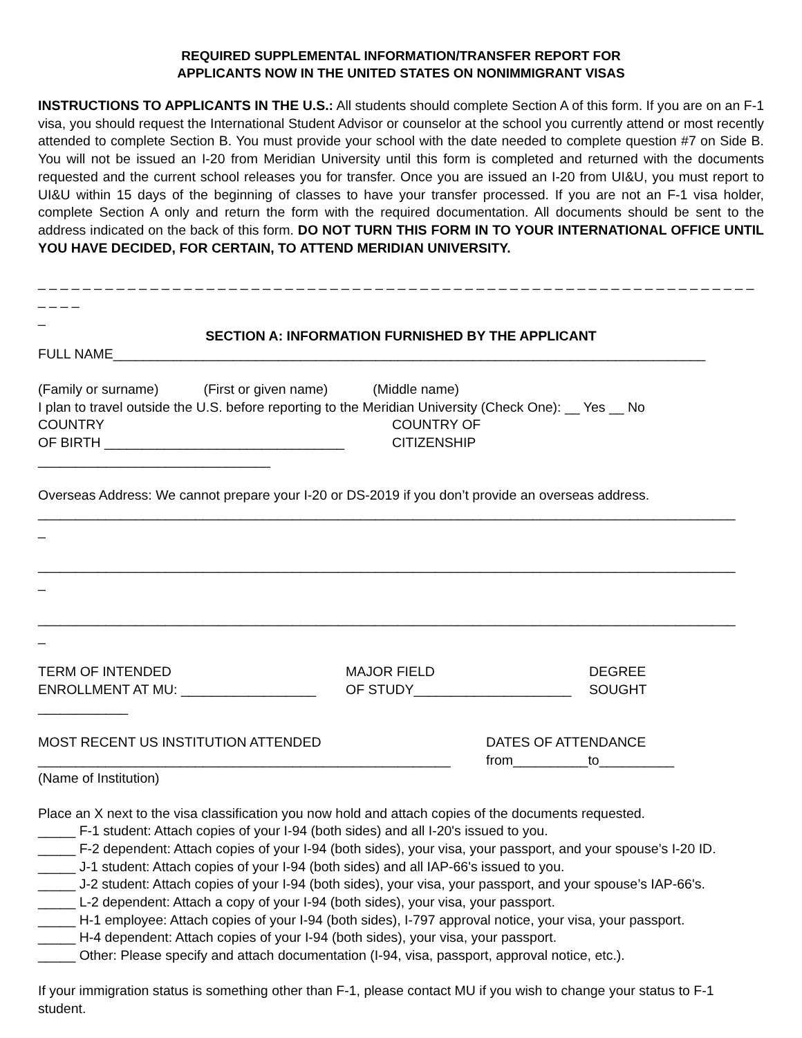REQUIRED SUPPLEMENTAL INFORMATION/TRANSFER REPORT FOR
APPLICANTS NOW IN THE UNITED STATES ON NONIMMIGRANT VISAS
INSTRUCTIONS TO APPLICANTS IN THE U.S.: All students should complete Section A of this form. If you are on an F-1 visa, you should request the International Student Advisor or counselor at the school you currently attend or most recently attended to complete Section B. You must provide your school with the date needed to complete question #7 on Side B. You will not be issued an I-20 from Meridian University until this form is completed and returned with the documents requested and the current school releases you for transfer. Once you are issued an I-20 from UI&U, you must report to UI&U within 15 days of the beginning of classes to have your transfer processed. If you are not an F-1 visa holder, complete Section A only and return the form with the required documentation. All documents should be sent to the address indicated on the back of this form. DO NOT TURN THIS FORM IN TO YOUR INTERNATIONAL OFFICE UNTIL YOU HAVE DECIDED, FOR CERTAIN, TO ATTEND MERIDIAN UNIVERSITY.
_ _ _ _ _ _ _ _ _ _ _ _ _ _ _ _ _ _ _ _ _ _ _ _ _ _ _ _ _ _ _ _ _ _ _ _ _ _ _ _ _ _ _ _ _ _ _ _ _ _ _ _ _ _ _ _ _ _ _ _ _ _ _ _ _ _ _ _
_
SECTION A: INFORMATION FURNISHED BY THE APPLICANT
FULL NAME_______________________________________________________________________________
(Family or surname) (First or given name) (Middle name)
I plan to travel outside the U.S. before reporting to the Meridian University (Check One): __ Yes __ No
COUNTRY
OF BIRTH ________________________________
COUNTRY OF
CITIZENSHIP
_______________________________
Overseas Address: We cannot prepare your I-20 or DS-2019 if you don’t provide an overseas address.
_____________________________________________________________________________________________
_
_____________________________________________________________________________________________
_
_____________________________________________________________________________________________
_
TERM OF INTENDED
ENROLLMENT AT MU: __________________
MAJOR FIELD
OF STUDY_____________________
DEGREE
SOUGHT
____________
MOST RECENT US INSTITUTION ATTENDED
_______________________________________________________
DATES OF ATTENDANCE
from__________to__________
(Name of Institution)
Place an X next to the visa classification you now hold and attach copies of the documents requested.
_____ F-1 student: Attach copies of your I-94 (both sides) and all I-20's issued to you.
_____ F-2 dependent: Attach copies of your I-94 (both sides), your visa, your passport, and your spouse’s I-20 ID.
_____ J-1 student: Attach copies of your I-94 (both sides) and all IAP-66's issued to you.
_____ J-2 student: Attach copies of your I-94 (both sides), your visa, your passport, and your spouse’s IAP-66's.
_____ L-2 dependent: Attach a copy of your I-94 (both sides), your visa, your passport.
_____ H-1 employee: Attach copies of your I-94 (both sides), I-797 approval notice, your visa, your passport.
_____ H-4 dependent: Attach copies of your I-94 (both sides), your visa, your passport.
_____ Other: Please specify and attach documentation (I-94, visa, passport, approval notice, etc.).
If your immigration status is something other than F-1, please contact MU if you wish to change your status to F-1 student.